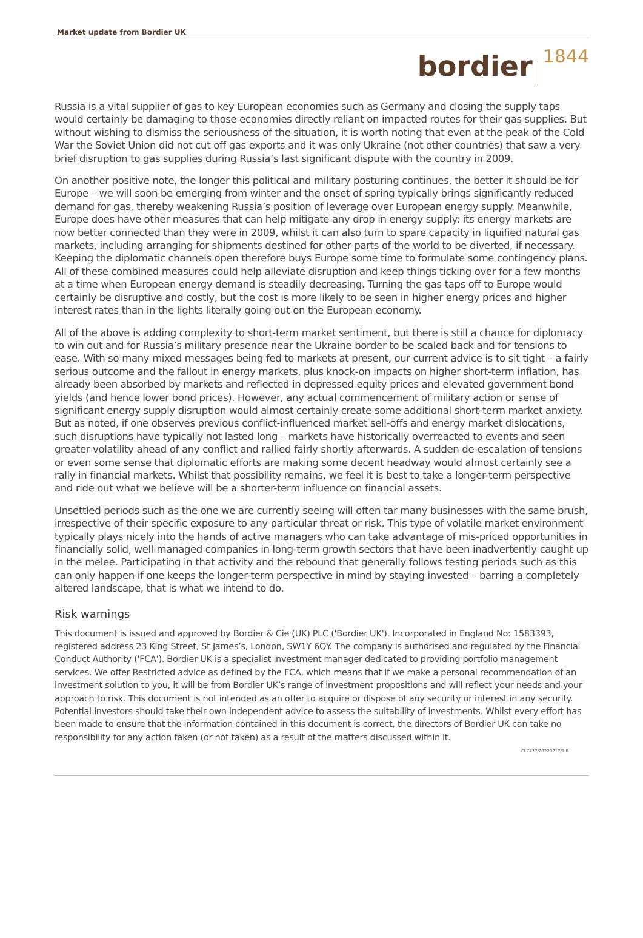Market update from Bordier UK
bordier<sup>1844</sup>
Russia is a vital supplier of gas to key European economies such as Germany and closing the supply taps would certainly be damaging to those economies directly reliant on impacted routes for their gas supplies. But without wishing to dismiss the seriousness of the situation, it is worth noting that even at the peak of the Cold War the Soviet Union did not cut off gas exports and it was only Ukraine (not other countries) that saw a very brief disruption to gas supplies during Russia’s last significant dispute with the country in 2009.
On another positive note, the longer this political and military posturing continues, the better it should be for Europe – we will soon be emerging from winter and the onset of spring typically brings significantly reduced demand for gas, thereby weakening Russia’s position of leverage over European energy supply. Meanwhile, Europe does have other measures that can help mitigate any drop in energy supply: its energy markets are now better connected than they were in 2009, whilst it can also turn to spare capacity in liquified natural gas markets, including arranging for shipments destined for other parts of the world to be diverted, if necessary. Keeping the diplomatic channels open therefore buys Europe some time to formulate some contingency plans. All of these combined measures could help alleviate disruption and keep things ticking over for a few months at a time when European energy demand is steadily decreasing. Turning the gas taps off to Europe would certainly be disruptive and costly, but the cost is more likely to be seen in higher energy prices and higher interest rates than in the lights literally going out on the European economy.
All of the above is adding complexity to short-term market sentiment, but there is still a chance for diplomacy to win out and for Russia’s military presence near the Ukraine border to be scaled back and for tensions to ease. With so many mixed messages being fed to markets at present, our current advice is to sit tight – a fairly serious outcome and the fallout in energy markets, plus knock-on impacts on higher short-term inflation, has already been absorbed by markets and reflected in depressed equity prices and elevated government bond yields (and hence lower bond prices). However, any actual commencement of military action or sense of significant energy supply disruption would almost certainly create some additional short-term market anxiety. But as noted, if one observes previous conflict-influenced market sell-offs and energy market dislocations, such disruptions have typically not lasted long – markets have historically overreacted to events and seen greater volatility ahead of any conflict and rallied fairly shortly afterwards. A sudden de-escalation of tensions or even some sense that diplomatic efforts are making some decent headway would almost certainly see a rally in financial markets. Whilst that possibility remains, we feel it is best to take a longer-term perspective and ride out what we believe will be a shorter-term influence on financial assets.
Unsettled periods such as the one we are currently seeing will often tar many businesses with the same brush, irrespective of their specific exposure to any particular threat or risk. This type of volatile market environment typically plays nicely into the hands of active managers who can take advantage of mis-priced opportunities in financially solid, well-managed companies in long-term growth sectors that have been inadvertently caught up in the melee. Participating in that activity and the rebound that generally follows testing periods such as this can only happen if one keeps the longer-term perspective in mind by staying invested – barring a completely altered landscape, that is what we intend to do.
Risk warnings
This document is issued and approved by Bordier & Cie (UK) PLC ('Bordier UK'). Incorporated in England No: 1583393, registered address 23 King Street, St James’s, London, SW1Y 6QY. The company is authorised and regulated by the Financial Conduct Authority ('FCA'). Bordier UK is a specialist investment manager dedicated to providing portfolio management services. We offer Restricted advice as defined by the FCA, which means that if we make a personal recommendation of an investment solution to you, it will be from Bordier UK’s range of investment propositions and will reflect your needs and your approach to risk. This document is not intended as an offer to acquire or dispose of any security or interest in any security. Potential investors should take their own independent advice to assess the suitability of investments. Whilst every effort has been made to ensure that the information contained in this document is correct, the directors of Bordier UK can take no responsibility for any action taken (or not taken) as a result of the matters discussed within it.
CL7477/20220217/1.0